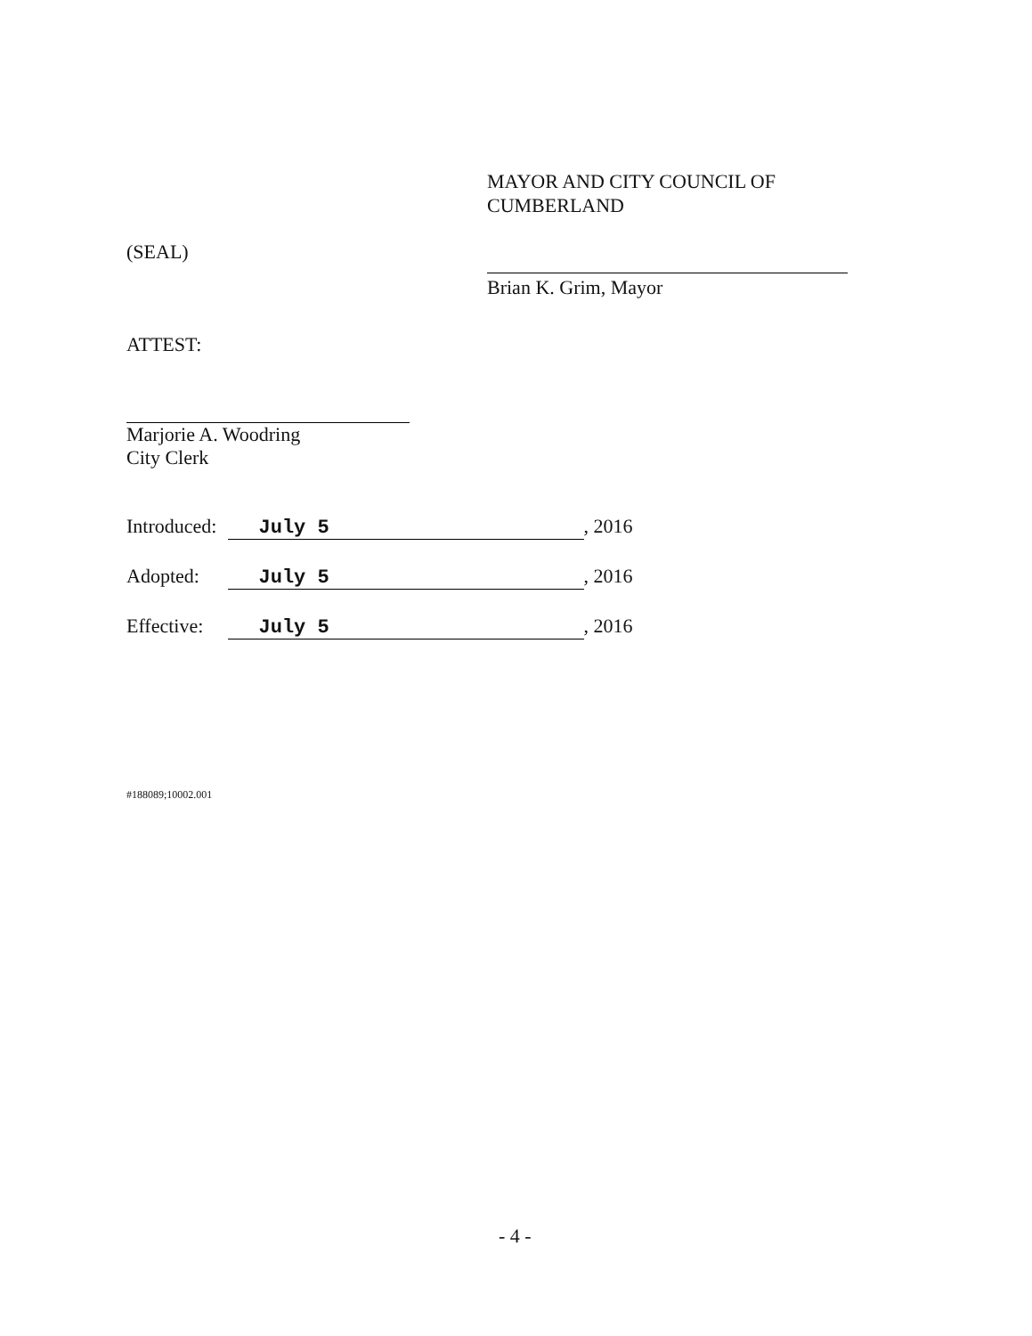MAYOR AND CITY COUNCIL OF
CUMBERLAND
Brian K. Grim, Mayor
(SEAL)
ATTEST:
Marjorie A. Woodring
City Clerk
Introduced: July 5, 2016
Adopted: July 5, 2016
Effective: July 5, 2016
#188089;10002.001
- 4 -